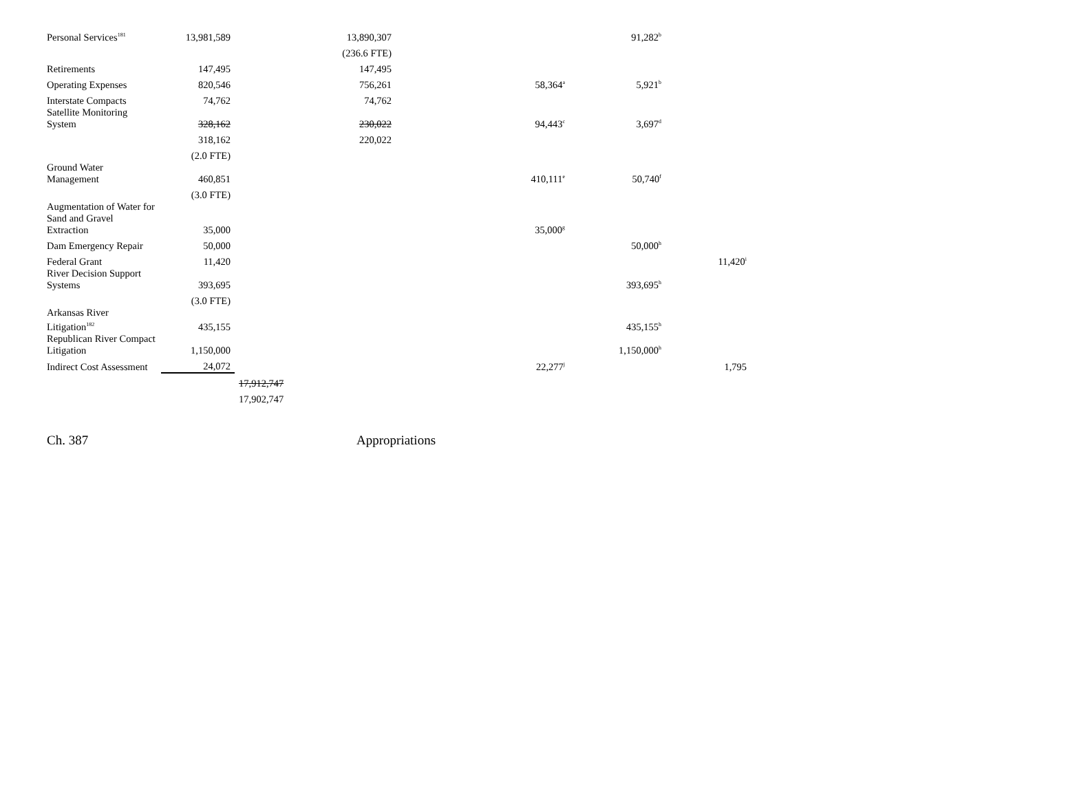| Personal Services<sup>181</sup> | 13,981,589 | | 13,890,307 | | 91,282<sup>b</sup> | |
| | | | (236.6 FTE) | | | |
| Retirements | 147,495 | | 147,495 | | | |
| Operating Expenses | 820,546 | | 756,261 | 58,364<sup>a</sup> | 5,921<sup>b</sup> | |
| Interstate Compacts | 74,762 | | 74,762 | | | |
| Satellite Monitoring System | 328,162 | | 230,022 | 94,443<sup>c</sup> | 3,697<sup>d</sup> | |
| | 318,162 | | 220,022 | | | |
| | (2.0 FTE) | | | | | |
| Ground Water Management | 460,851 | | | 410,111<sup>e</sup> | 50,740<sup>f</sup> | |
| | (3.0 FTE) | | | | | |
| Augmentation of Water for Sand and Gravel Extraction | 35,000 | | | 35,000<sup>g</sup> | | |
| Dam Emergency Repair | 50,000 | | | | 50,000<sup>h</sup> | |
| Federal Grant | 11,420 | | | | | 11,420<sup>i</sup> |
| River Decision Support Systems | 393,695 | | | | 393,695<sup>h</sup> | |
| | (3.0 FTE) | | | | | |
| Arkansas River Litigation<sup>182</sup> | 435,155 | | | | 435,155<sup>h</sup> | |
| Republican River Compact Litigation | 1,150,000 | | | | 1,150,000<sup>h</sup> | |
| Indirect Cost Assessment | 24,072 | | | 22,277<sup>j</sup> | | 1,795 |
| | | 17,912,747 | | | | |
| | | 17,902,747 | | | | |
Ch. 387 Appropriations